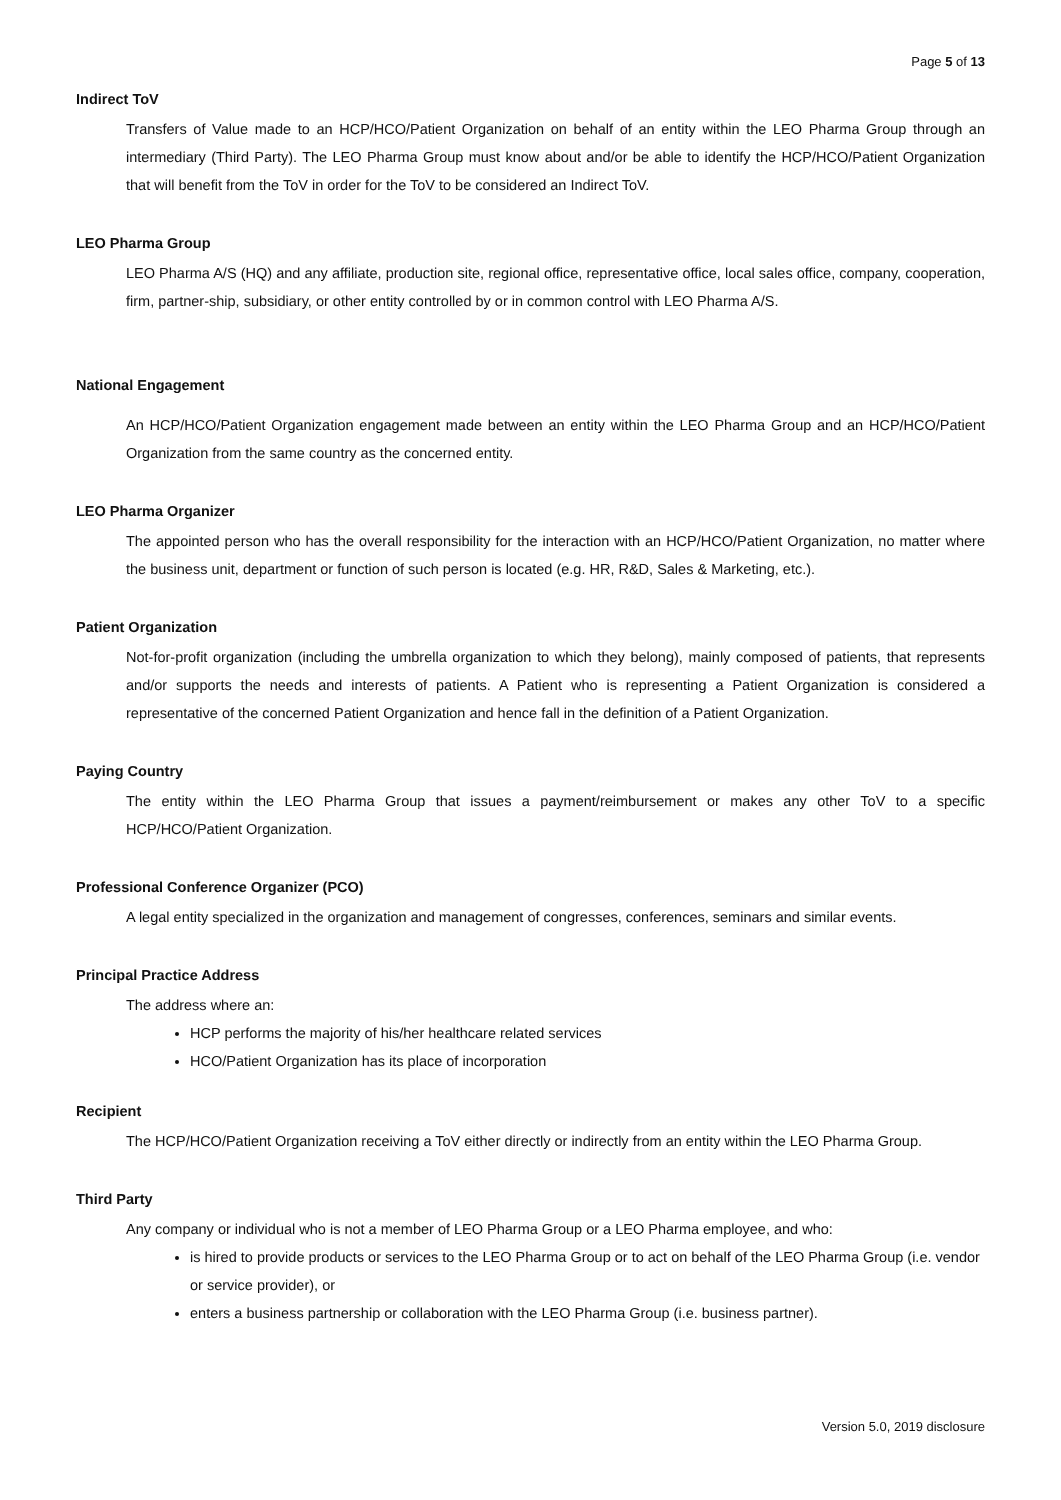Page 5 of 13
Indirect ToV
Transfers of Value made to an HCP/HCO/Patient Organization on behalf of an entity within the LEO Pharma Group through an intermediary (Third Party). The LEO Pharma Group must know about and/or be able to identify the HCP/HCO/Patient Organization that will benefit from the ToV in order for the ToV to be considered an Indirect ToV.
LEO Pharma Group
LEO Pharma A/S (HQ) and any affiliate, production site, regional office, representative office, local sales office, company, cooperation, firm, partner-ship, subsidiary, or other entity controlled by or in common control with LEO Pharma A/S.
National Engagement
An HCP/HCO/Patient Organization engagement made between an entity within the LEO Pharma Group and an HCP/HCO/Patient Organization from the same country as the concerned entity.
LEO Pharma Organizer
The appointed person who has the overall responsibility for the interaction with an HCP/HCO/Patient Organization, no matter where the business unit, department or function of such person is located (e.g. HR, R&D, Sales & Marketing, etc.).
Patient Organization
Not-for-profit organization (including the umbrella organization to which they belong), mainly composed of patients, that represents and/or supports the needs and interests of patients. A Patient who is representing a Patient Organization is considered a representative of the concerned Patient Organization and hence fall in the definition of a Patient Organization.
Paying Country
The entity within the LEO Pharma Group that issues a payment/reimbursement or makes any other ToV to a specific HCP/HCO/Patient Organization.
Professional Conference Organizer (PCO)
A legal entity specialized in the organization and management of congresses, conferences, seminars and similar events.
Principal Practice Address
The address where an:
HCP performs the majority of his/her healthcare related services
HCO/Patient Organization has its place of incorporation
Recipient
The HCP/HCO/Patient Organization receiving a ToV either directly or indirectly from an entity within the LEO Pharma Group.
Third Party
Any company or individual who is not a member of LEO Pharma Group or a LEO Pharma employee, and who:
is hired to provide products or services to the LEO Pharma Group or to act on behalf of the LEO Pharma Group (i.e. vendor or service provider), or
enters a business partnership or collaboration with the LEO Pharma Group (i.e. business partner).
Version 5.0, 2019 disclosure